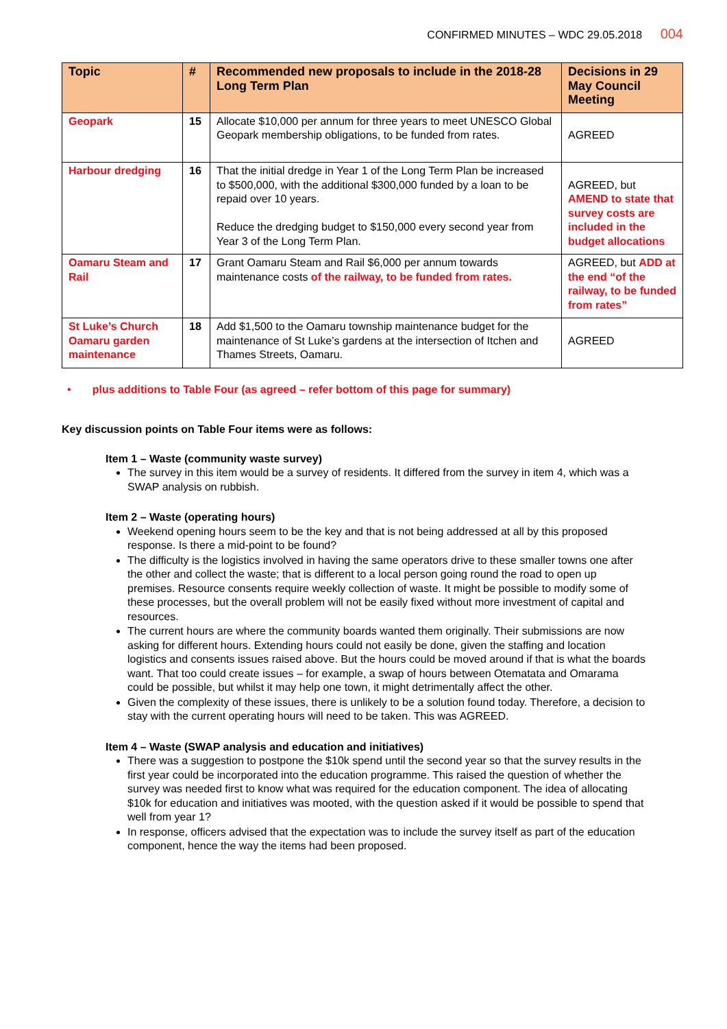CONFIRMED MINUTES – WDC 29.05.2018 004
| Topic | # | Recommended new proposals to include in the 2018-28 Long Term Plan | Decisions in 29 May Council Meeting |
| --- | --- | --- | --- |
| Geopark | 15 | Allocate $10,000 per annum for three years to meet UNESCO Global Geopark membership obligations, to be funded from rates. | AGREED |
| Harbour dredging | 16 | That the initial dredge in Year 1 of the Long Term Plan be increased to $500,000, with the additional $300,000 funded by a loan to be repaid over 10 years. Reduce the dredging budget to $150,000 every second year from Year 3 of the Long Term Plan. | AGREED, but AMEND to state that survey costs are included in the budget allocations |
| Oamaru Steam and Rail | 17 | Grant Oamaru Steam and Rail $6,000 per annum towards maintenance costs of the railway, to be funded from rates. | AGREED, but ADD at the end “of the railway, to be funded from rates” |
| St Luke’s Church Oamaru garden maintenance | 18 | Add $1,500 to the Oamaru township maintenance budget for the maintenance of St Luke’s gardens at the intersection of Itchen and Thames Streets, Oamaru. | AGREED |
• plus additions to Table Four (as agreed – refer bottom of this page for summary)
Key discussion points on Table Four items were as follows:
Item 1 – Waste (community waste survey)
The survey in this item would be a survey of residents. It differed from the survey in item 4, which was a SWAP analysis on rubbish.
Item 2 – Waste (operating hours)
Weekend opening hours seem to be the key and that is not being addressed at all by this proposed response. Is there a mid-point to be found?
The difficulty is the logistics involved in having the same operators drive to these smaller towns one after the other and collect the waste; that is different to a local person going round the road to open up premises. Resource consents require weekly collection of waste. It might be possible to modify some of these processes, but the overall problem will not be easily fixed without more investment of capital and resources.
The current hours are where the community boards wanted them originally. Their submissions are now asking for different hours. Extending hours could not easily be done, given the staffing and location logistics and consents issues raised above. But the hours could be moved around if that is what the boards want. That too could create issues – for example, a swap of hours between Otematata and Omarama could be possible, but whilst it may help one town, it might detrimentally affect the other.
Given the complexity of these issues, there is unlikely to be a solution found today. Therefore, a decision to stay with the current operating hours will need to be taken. This was AGREED.
Item 4 – Waste (SWAP analysis and education and initiatives)
There was a suggestion to postpone the $10k spend until the second year so that the survey results in the first year could be incorporated into the education programme. This raised the question of whether the survey was needed first to know what was required for the education component. The idea of allocating $10k for education and initiatives was mooted, with the question asked if it would be possible to spend that well from year 1?
In response, officers advised that the expectation was to include the survey itself as part of the education component, hence the way the items had been proposed.